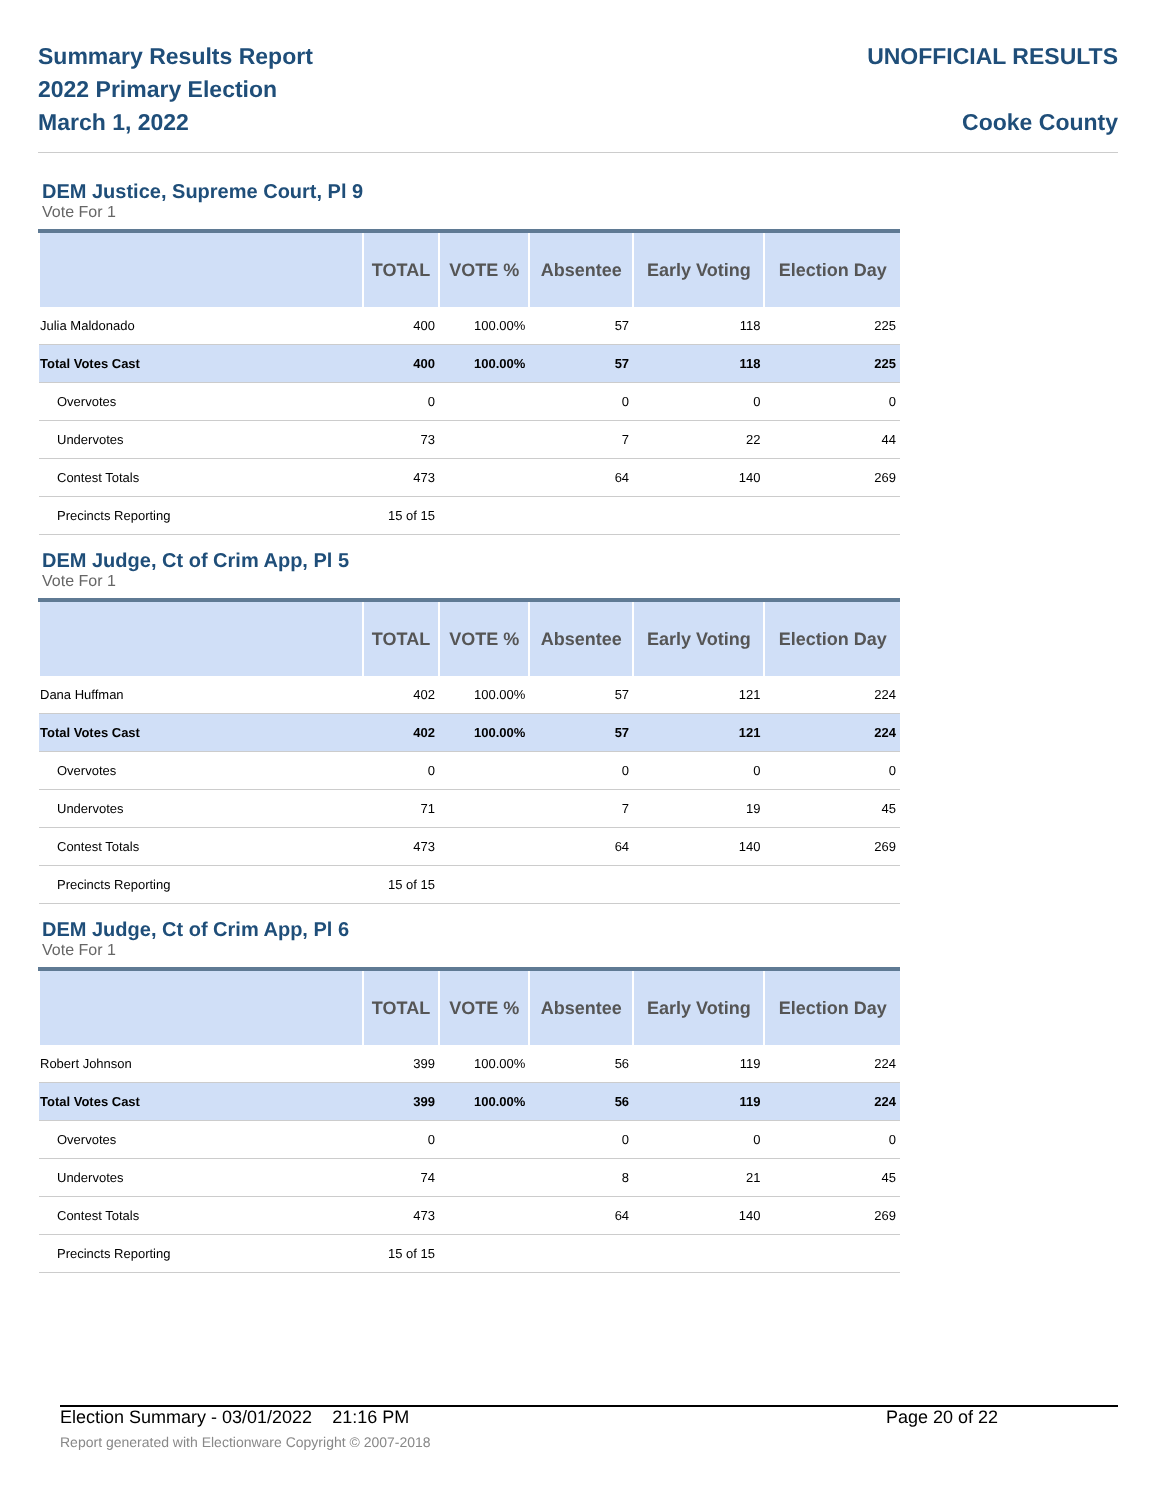Summary Results Report
2022 Primary Election
March 1, 2022
UNOFFICIAL RESULTS
Cooke County
DEM Justice, Supreme Court, Pl 9
Vote For 1
| | TOTAL | VOTE % | Absentee | Early Voting | Election Day |
| --- | --- | --- | --- | --- | --- |
| Julia Maldonado | 400 | 100.00% | 57 | 118 | 225 |
| Total Votes Cast | 400 | 100.00% | 57 | 118 | 225 |
| Overvotes | 0 | | 0 | 0 | 0 |
| Undervotes | 73 | | 7 | 22 | 44 |
| Contest Totals | 473 | | 64 | 140 | 269 |
| Precincts Reporting | 15 of 15 | | | | |
DEM Judge, Ct of Crim App, Pl 5
Vote For 1
| | TOTAL | VOTE % | Absentee | Early Voting | Election Day |
| --- | --- | --- | --- | --- | --- |
| Dana Huffman | 402 | 100.00% | 57 | 121 | 224 |
| Total Votes Cast | 402 | 100.00% | 57 | 121 | 224 |
| Overvotes | 0 | | 0 | 0 | 0 |
| Undervotes | 71 | | 7 | 19 | 45 |
| Contest Totals | 473 | | 64 | 140 | 269 |
| Precincts Reporting | 15 of 15 | | | | |
DEM Judge, Ct of Crim App, Pl 6
Vote For 1
| | TOTAL | VOTE % | Absentee | Early Voting | Election Day |
| --- | --- | --- | --- | --- | --- |
| Robert Johnson | 399 | 100.00% | 56 | 119 | 224 |
| Total Votes Cast | 399 | 100.00% | 56 | 119 | 224 |
| Overvotes | 0 | | 0 | 0 | 0 |
| Undervotes | 74 | | 8 | 21 | 45 |
| Contest Totals | 473 | | 64 | 140 | 269 |
| Precincts Reporting | 15 of 15 | | | | |
Election Summary - 03/01/2022 21:16 PM Page 20 of 22
Report generated with Electionware Copyright © 2007-2018